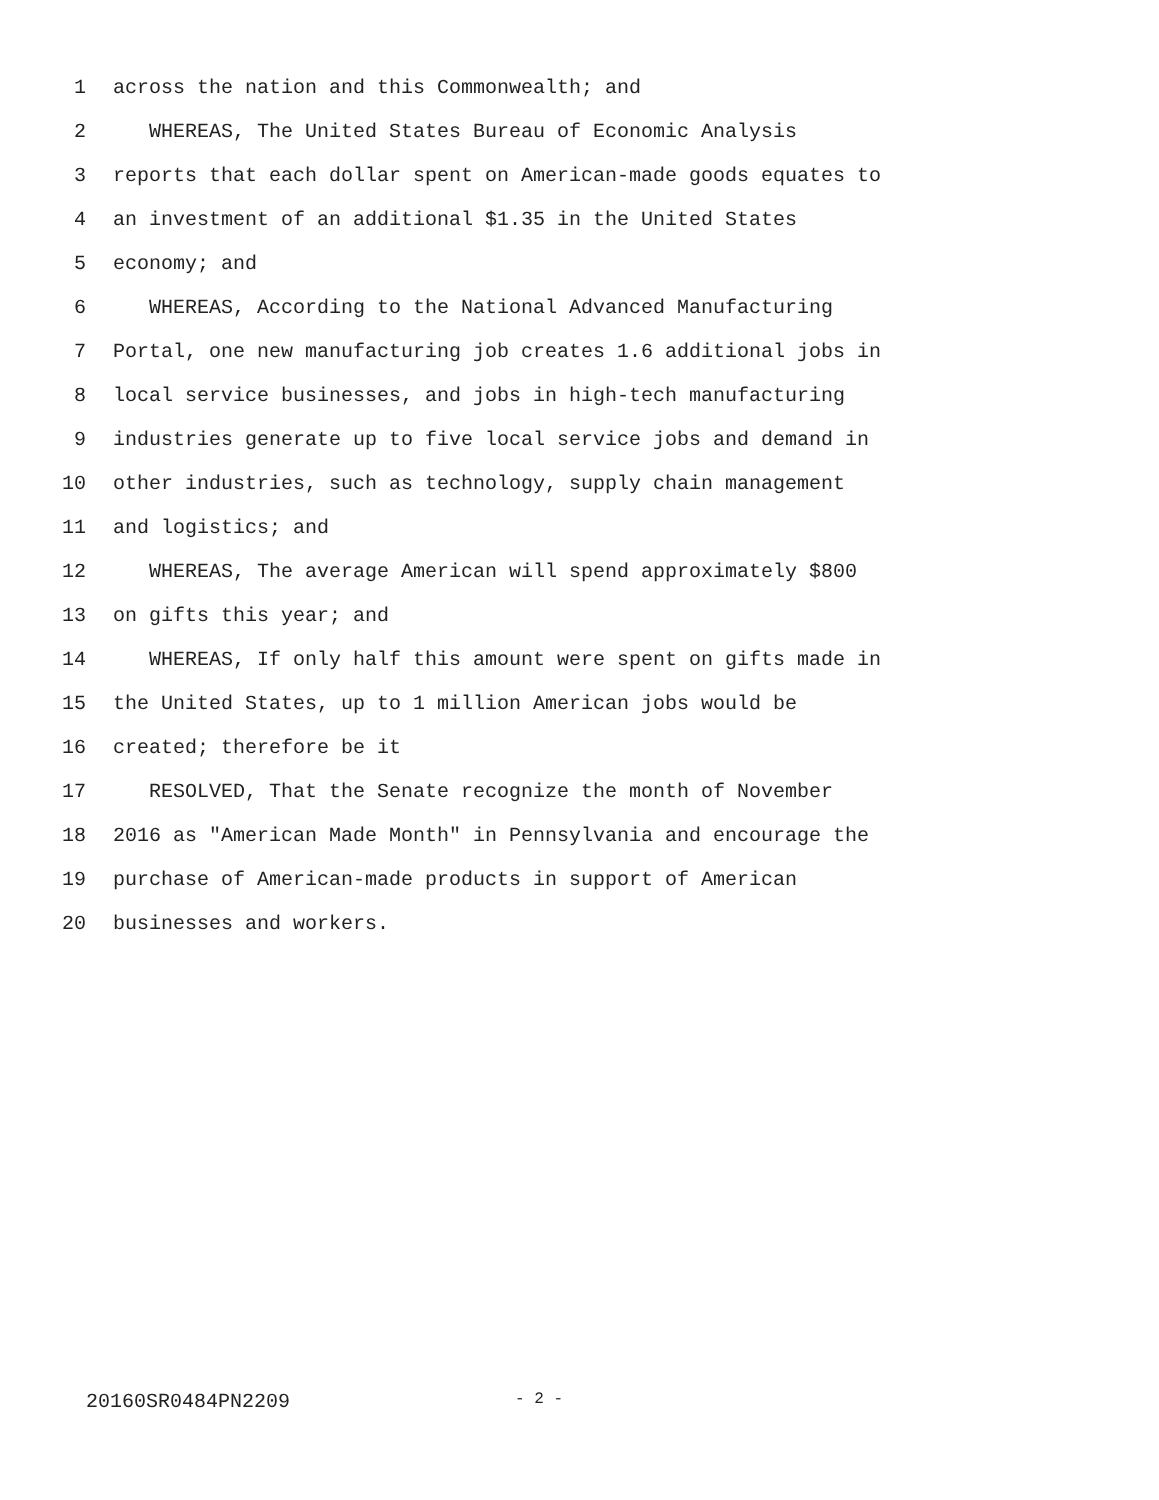1 across the nation and this Commonwealth; and
2 WHEREAS, The United States Bureau of Economic Analysis
3 reports that each dollar spent on American-made goods equates to
4 an investment of an additional $1.35 in the United States
5 economy; and
6 WHEREAS, According to the National Advanced Manufacturing
7 Portal, one new manufacturing job creates 1.6 additional jobs in
8 local service businesses, and jobs in high-tech manufacturing
9 industries generate up to five local service jobs and demand in
10 other industries, such as technology, supply chain management
11 and logistics; and
12 WHEREAS, The average American will spend approximately $800
13 on gifts this year; and
14 WHEREAS, If only half this amount were spent on gifts made in
15 the United States, up to 1 million American jobs would be
16 created; therefore be it
17 RESOLVED, That the Senate recognize the month of November
18 2016 as "American Made Month" in Pennsylvania and encourage the
19 purchase of American-made products in support of American
20 businesses and workers.
20160SR0484PN2209 - 2 -